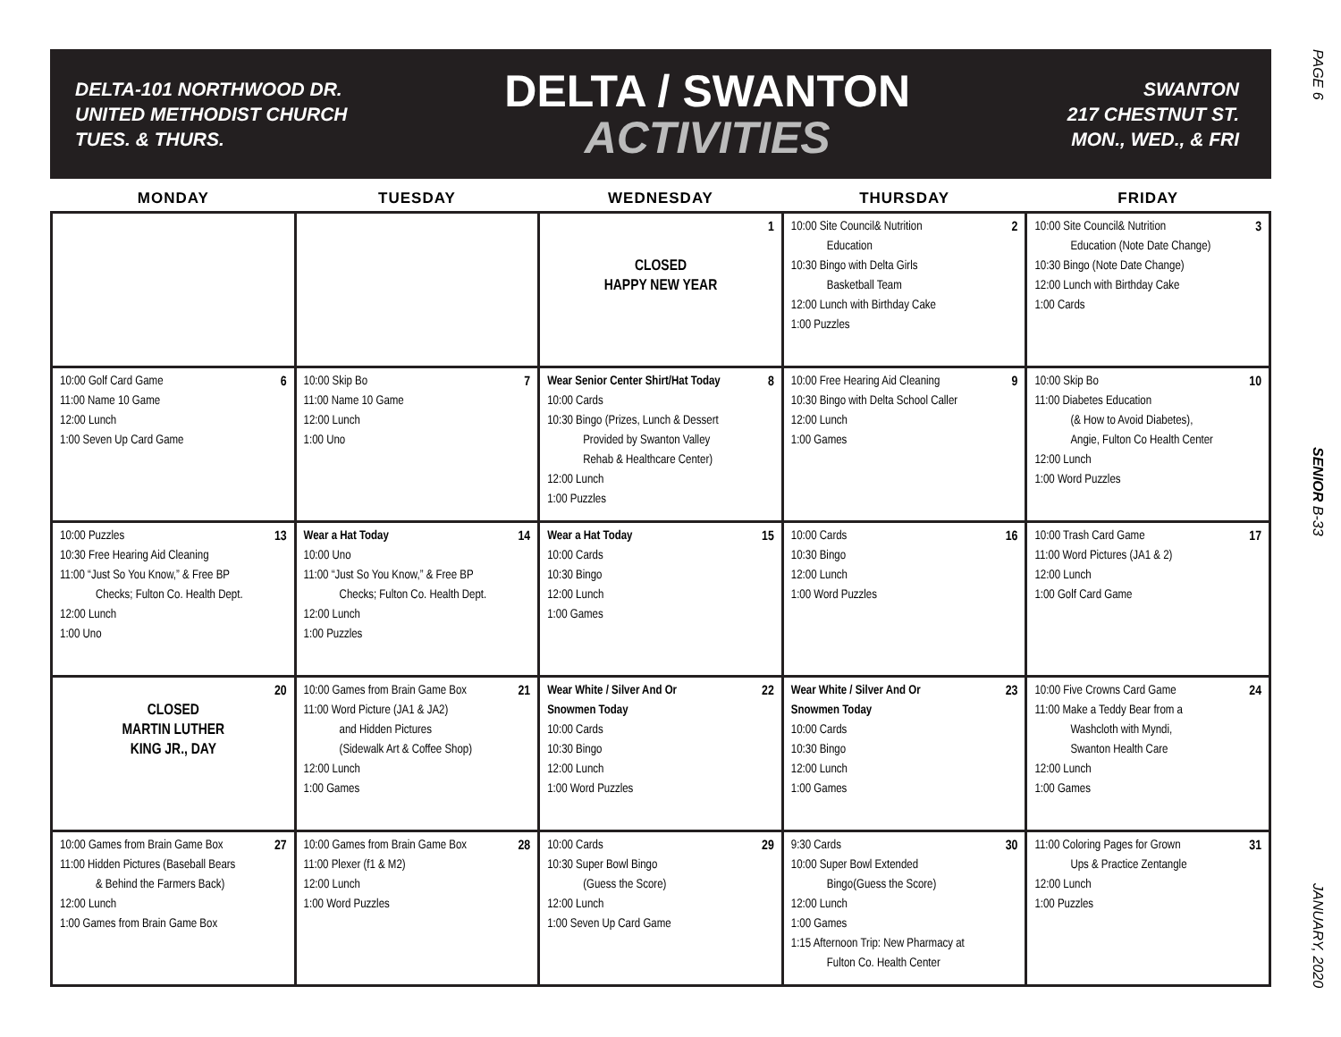DELTA-101 NORTHWOOD DR.
UNITED METHODIST CHURCH
TUES. & THURS.
DELTA / SWANTON
ACTIVITIES
SWANTON
217 CHESTNUT ST.
MON., WED., & FRI
PAGE 6
SENIOR B-33
JANUARY, 2020
| MONDAY | TUESDAY | WEDNESDAY | THURSDAY | FRIDAY |
| --- | --- | --- | --- | --- |
| | | 1 CLOSED HAPPY NEW YEAR | 2 10:00 Site Council& Nutrition Education 10:30 Bingo with Delta Girls Basketball Team 12:00 Lunch with Birthday Cake 1:00 Puzzles | 3 10:00 Site Council& Nutrition Education (Note Date Change) 10:30 Bingo (Note Date Change) 12:00 Lunch with Birthday Cake 1:00 Cards |
| 6 10:00 Golf Card Game 11:00 Name 10 Game 12:00 Lunch 1:00 Seven Up Card Game | 7 10:00 Skip Bo 11:00 Name 10 Game 12:00 Lunch 1:00 Uno | 8 Wear Senior Center Shirt/Hat Today 10:00 Cards 10:30 Bingo (Prizes, Lunch & Dessert Provided by Swanton Valley Rehab & Healthcare Center) 12:00 Lunch 1:00 Puzzles | 9 10:00 Free Hearing Aid Cleaning 10:30 Bingo with Delta School Caller 12:00 Lunch 1:00 Games | 10 10:00 Skip Bo 11:00 Diabetes Education (& How to Avoid Diabetes), Angie, Fulton Co Health Center 12:00 Lunch 1:00 Word Puzzles |
| 13 10:00 Puzzles 10:30 Free Hearing Aid Cleaning 11:00 “Just So You Know,” & Free BP Checks; Fulton Co. Health Dept. 12:00 Lunch 1:00 Uno | 14 Wear a Hat Today 10:00 Uno 11:00 “Just So You Know,” & Free BP Checks; Fulton Co. Health Dept. 12:00 Lunch 1:00 Puzzles | 15 Wear a Hat Today 10:00 Cards 10:30 Bingo 12:00 Lunch 1:00 Games | 16 10:00 Cards 10:30 Bingo 12:00 Lunch 1:00 Word Puzzles | 17 10:00 Trash Card Game 11:00 Word Pictures (JA1 & 2) 12:00 Lunch 1:00 Golf Card Game |
| 20 CLOSED MARTIN LUTHER KING JR., DAY | 21 10:00 Games from Brain Game Box 11:00 Word Picture (JA1 & JA2) and Hidden Pictures (Sidewalk Art & Coffee Shop) 12:00 Lunch 1:00 Games | 22 Wear White / Silver And Or Snowmen Today 10:00 Cards 10:30 Bingo 12:00 Lunch 1:00 Word Puzzles | 23 Wear White / Silver And Or Snowmen Today 10:00 Cards 10:30 Bingo 12:00 Lunch 1:00 Games | 24 10:00 Five Crowns Card Game 11:00 Make a Teddy Bear from a Washcloth with Myndi, Swanton Health Care 12:00 Lunch 1:00 Games |
| 27 10:00 Games from Brain Game Box 11:00 Hidden Pictures (Baseball Bears & Behind the Farmers Back) 12:00 Lunch 1:00 Games from Brain Game Box | 28 10:00 Games from Brain Game Box 11:00 Plexer (f1 & M2) 12:00 Lunch 1:00 Word Puzzles | 29 10:00 Cards 10:30 Super Bowl Bingo (Guess the Score) 12:00 Lunch 1:00 Seven Up Card Game | 30 9:30 Cards 10:00 Super Bowl Extended Bingo(Guess the Score) 12:00 Lunch 1:00 Games 1:15 Afternoon Trip: New Pharmacy at Fulton Co. Health Center | 31 11:00 Coloring Pages for Grown Ups & Practice Zentangle 12:00 Lunch 1:00 Puzzles |